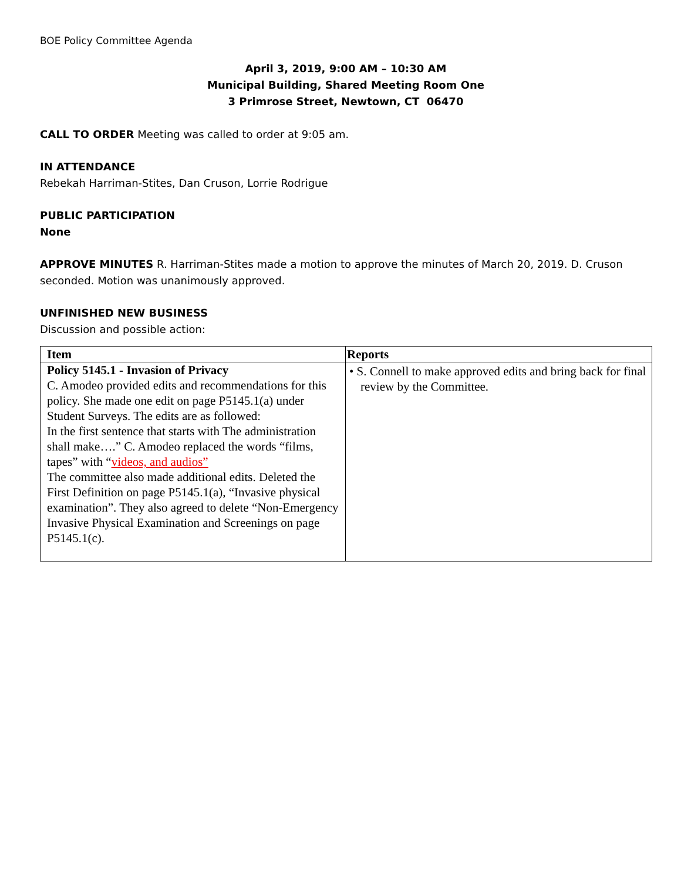BOE Policy Committee Agenda
April 3, 2019, 9:00 AM – 10:30 AM
Municipal Building, Shared Meeting Room One
3 Primrose Street, Newtown, CT 06470
CALL TO ORDER Meeting was called to order at 9:05 am.
IN ATTENDANCE
Rebekah Harriman-Stites, Dan Cruson, Lorrie Rodrigue
PUBLIC PARTICIPATION
None
APPROVE MINUTES R. Harriman-Stites made a motion to approve the minutes of March 20, 2019. D. Cruson seconded. Motion was unanimously approved.
UNFINISHED NEW BUSINESS
Discussion and possible action:
| Item | Reports |
| --- | --- |
| Policy 5145.1 - Invasion of Privacy C. Amodeo provided edits and recommendations for this policy. She made one edit on page P5145.1(a) under Student Surveys. The edits are as followed: In the first sentence that starts with The administration shall make….” C. Amodeo replaced the words “films, tapes” with “ videos, and audios” The committee also made additional edits. Deleted the First Definition on page P5145.1(a), “Invasive physical examination”. They also agreed to delete “Non-Emergency Invasive Physical Examination and Screenings on page P5145.1(c). | • S. Connell to make approved edits and bring back for final review by the Committee. |